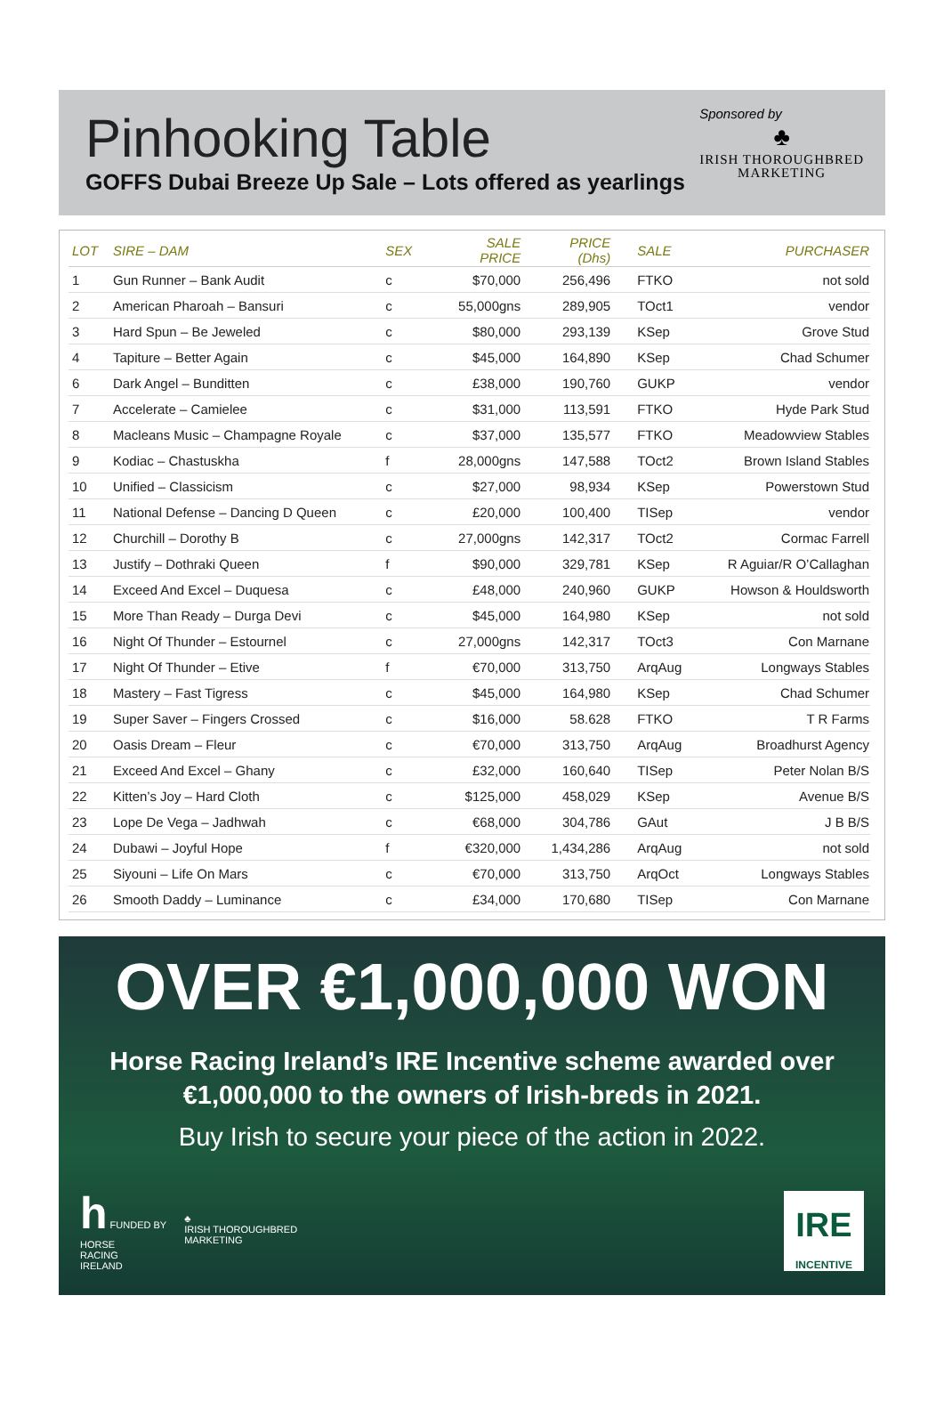Pinhooking Table
GOFFS Dubai Breeze Up Sale – Lots offered as yearlings
Sponsored by
♣
IRISH THOROUGHBRED
MARKETING
| LOT | SIRE – DAM | SEX | SALE PRICE | PRICE (Dhs) | SALE | PURCHASER |
| --- | --- | --- | --- | --- | --- | --- |
| 1 | Gun Runner – Bank Audit | c | $70,000 | 256,496 | FTKO | not sold |
| 2 | American Pharoah – Bansuri | c | 55,000gns | 289,905 | TOct1 | vendor |
| 3 | Hard Spun – Be Jeweled | c | $80,000 | 293,139 | KSep | Grove Stud |
| 4 | Tapiture – Better Again | c | $45,000 | 164,890 | KSep | Chad Schumer |
| 6 | Dark Angel – Bunditten | c | £38,000 | 190,760 | GUKP | vendor |
| 7 | Accelerate – Camielee | c | $31,000 | 113,591 | FTKO | Hyde Park Stud |
| 8 | Macleans Music – Champagne Royale | c | $37,000 | 135,577 | FTKO | Meadowview Stables |
| 9 | Kodiac – Chastuskha | f | 28,000gns | 147,588 | TOct2 | Brown Island Stables |
| 10 | Unified – Classicism | c | $27,000 | 98,934 | KSep | Powerstown Stud |
| 11 | National Defense – Dancing D Queen | c | £20,000 | 100,400 | TISep | vendor |
| 12 | Churchill – Dorothy B | c | 27,000gns | 142,317 | TOct2 | Cormac Farrell |
| 13 | Justify – Dothraki Queen | f | $90,000 | 329,781 | KSep | R Aguiar/R O’Callaghan |
| 14 | Exceed And Excel – Duquesa | c | £48,000 | 240,960 | GUKP | Howson & Houldsworth |
| 15 | More Than Ready – Durga Devi | c | $45,000 | 164,980 | KSep | not sold |
| 16 | Night Of Thunder – Estournel | c | 27,000gns | 142,317 | TOct3 | Con Marnane |
| 17 | Night Of Thunder – Etive | f | €70,000 | 313,750 | ArqAug | Longways Stables |
| 18 | Mastery – Fast Tigress | c | $45,000 | 164,980 | KSep | Chad Schumer |
| 19 | Super Saver – Fingers Crossed | c | $16,000 | 58.628 | FTKO | T R Farms |
| 20 | Oasis Dream – Fleur | c | €70,000 | 313,750 | ArqAug | Broadhurst Agency |
| 21 | Exceed And Excel – Ghany | c | £32,000 | 160,640 | TISep | Peter Nolan B/S |
| 22 | Kitten’s Joy – Hard Cloth | c | $125,000 | 458,029 | KSep | Avenue B/S |
| 23 | Lope De Vega – Jadhwah | c | €68,000 | 304,786 | GAut | J B B/S |
| 24 | Dubawi – Joyful Hope | f | €320,000 | 1,434,286 | ArqAug | not sold |
| 25 | Siyouni – Life On Mars | c | €70,000 | 313,750 | ArqOct | Longways Stables |
| 26 | Smooth Daddy – Luminance | c | £34,000 | 170,680 | TISep | Con Marnane |
OVER €1,000,000 WON
Horse Racing Ireland’s IRE Incentive scheme awarded over
€1,000,000 to the owners of Irish-breds in 2021.
Buy Irish to secure your piece of the action in 2022.
h FUNDED BY
HORSE
RACING
IRELAND
♣
IRISH THOROUGHBRED
MARKETING
IRE
INCENTIVE